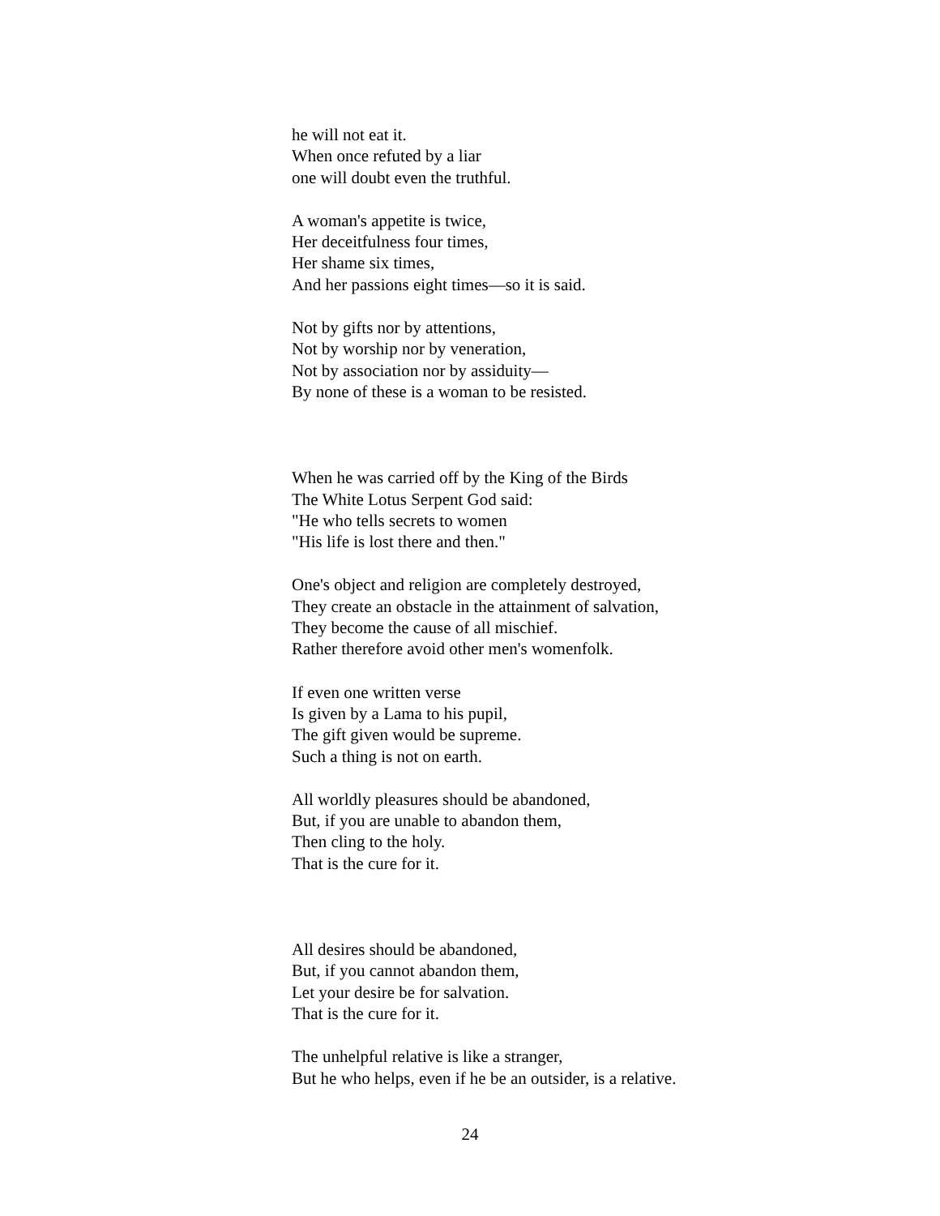he will not eat it.
When once refuted by a liar
one will doubt even the truthful.
A woman's appetite is twice,
Her deceitfulness four times,
Her shame six times,
And her passions eight times—so it is said.
Not by gifts nor by attentions,
Not by worship nor by veneration,
Not by association nor by assiduity—
By none of these is a woman to be resisted.
When he was carried off by the King of the Birds
The White Lotus Serpent God said:
"He who tells secrets to women
"His life is lost there and then."
One's object and religion are completely destroyed,
They create an obstacle in the attainment of salvation,
They become the cause of all mischief.
Rather therefore avoid other men's womenfolk.
If even one written verse
Is given by a Lama to his pupil,
The gift given would be supreme.
Such a thing is not on earth.
All worldly pleasures should be abandoned,
But, if you are unable to abandon them,
Then cling to the holy.
That is the cure for it.
All desires should be abandoned,
But, if you cannot abandon them,
Let your desire be for salvation.
That is the cure for it.
The unhelpful relative is like a stranger,
But he who helps, even if he be an outsider, is a relative.
24